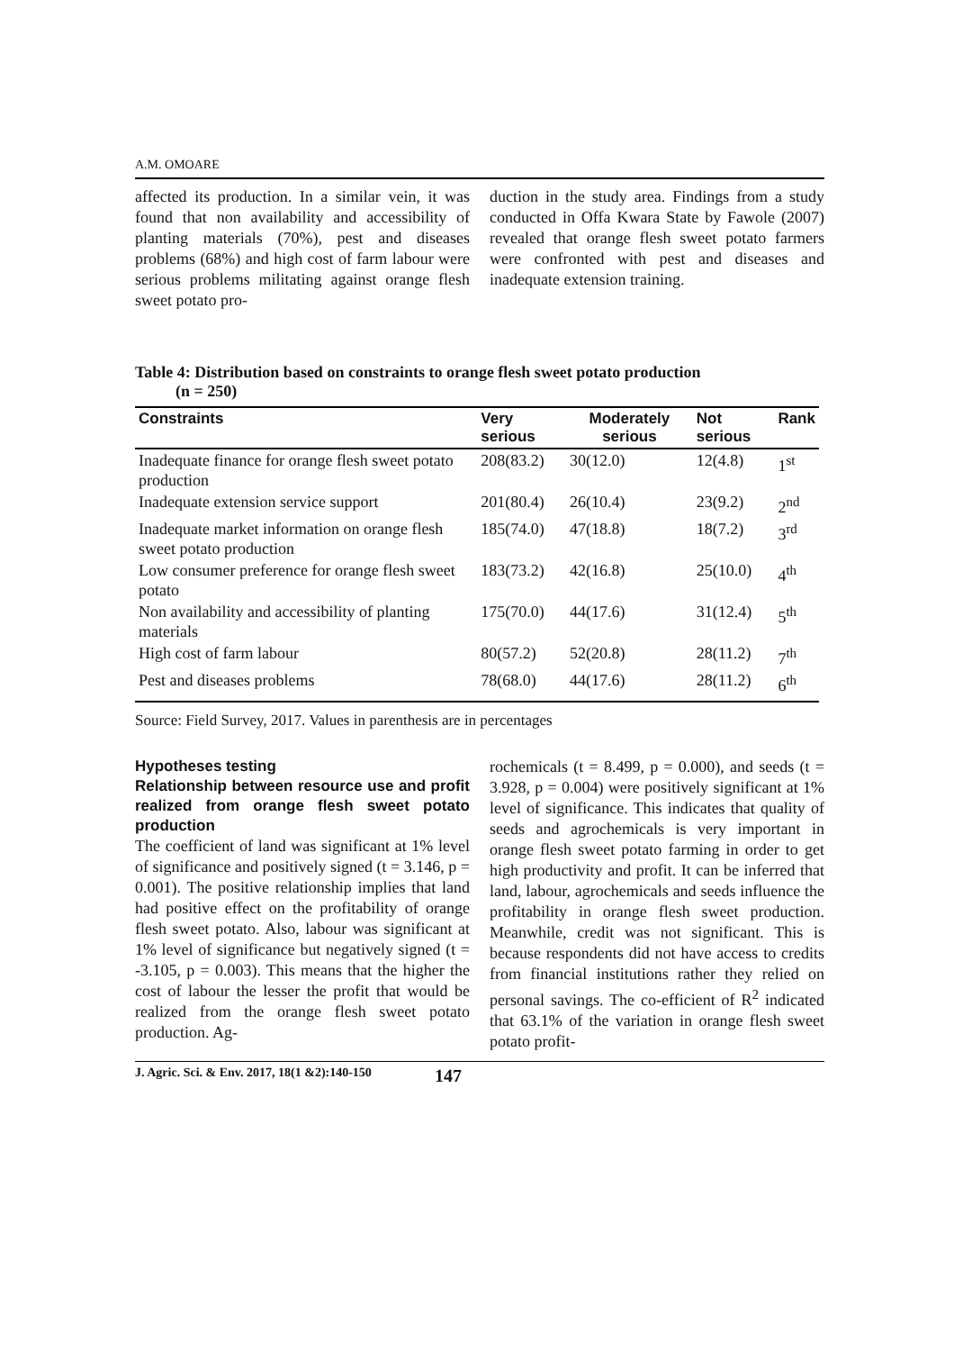A.M. OMOARE
affected its production. In a similar vein, it was found that non availability and accessibility of planting materials (70%), pest and diseases problems (68%) and high cost of farm labour were serious problems militating against orange flesh sweet potato pro-
duction in the study area. Findings from a study conducted in Offa Kwara State by Fawole (2007) revealed that orange flesh sweet potato farmers were confronted with pest and diseases and inadequate extension training.
Table 4: Distribution based on constraints to orange flesh sweet potato production
(n = 250)
| Constraints | Very serious | Moderately serious | Not serious | Rank |
| --- | --- | --- | --- | --- |
| Inadequate finance for orange flesh sweet potato production | 208(83.2) | 30(12.0) | 12(4.8) | 1<sup>st</sup> |
| Inadequate extension service support | 201(80.4) | 26(10.4) | 23(9.2) | 2<sup>nd</sup> |
| Inadequate market information on orange flesh sweet potato production | 185(74.0) | 47(18.8) | 18(7.2) | 3<sup>rd</sup> |
| Low consumer preference for orange flesh sweet potato | 183(73.2) | 42(16.8) | 25(10.0) | 4<sup>th</sup> |
| Non availability and accessibility of planting materials | 175(70.0) | 44(17.6) | 31(12.4) | 5<sup>th</sup> |
| High cost of farm labour | 80(57.2) | 52(20.8) | 28(11.2) | 7<sup>th</sup> |
| Pest and diseases problems | 78(68.0) | 44(17.6) | 28(11.2) | 6<sup>th</sup> |
Source: Field Survey, 2017. Values in parenthesis are in percentages
Hypotheses testing
Relationship between resource use and profit realized from orange flesh sweet potato production
The coefficient of land was significant at 1% level of significance and positively signed (t = 3.146, p = 0.001). The positive relationship implies that land had positive effect on the profitability of orange flesh sweet potato. Also, labour was significant at 1% level of significance but negatively signed (t = -3.105, p = 0.003). This means that the higher the cost of labour the lesser the profit that would be realized from the orange flesh sweet potato production. Ag-
rochemicals (t = 8.499, p = 0.000), and seeds (t = 3.928, p = 0.004) were positively significant at 1% level of significance. This indicates that quality of seeds and agrochemicals is very important in orange flesh sweet potato farming in order to get high productivity and profit. It can be inferred that land, labour, agrochemicals and seeds influence the profitability in orange flesh sweet production. Meanwhile, credit was not significant. This is because respondents did not have access to credits from financial institutions rather they relied on personal savings. The co-efficient of R<sup>2</sup> indicated that 63.1% of the variation in orange flesh sweet potato profit-
J. Agric. Sci. & Env. 2017, 18(1 &2):140-150 147